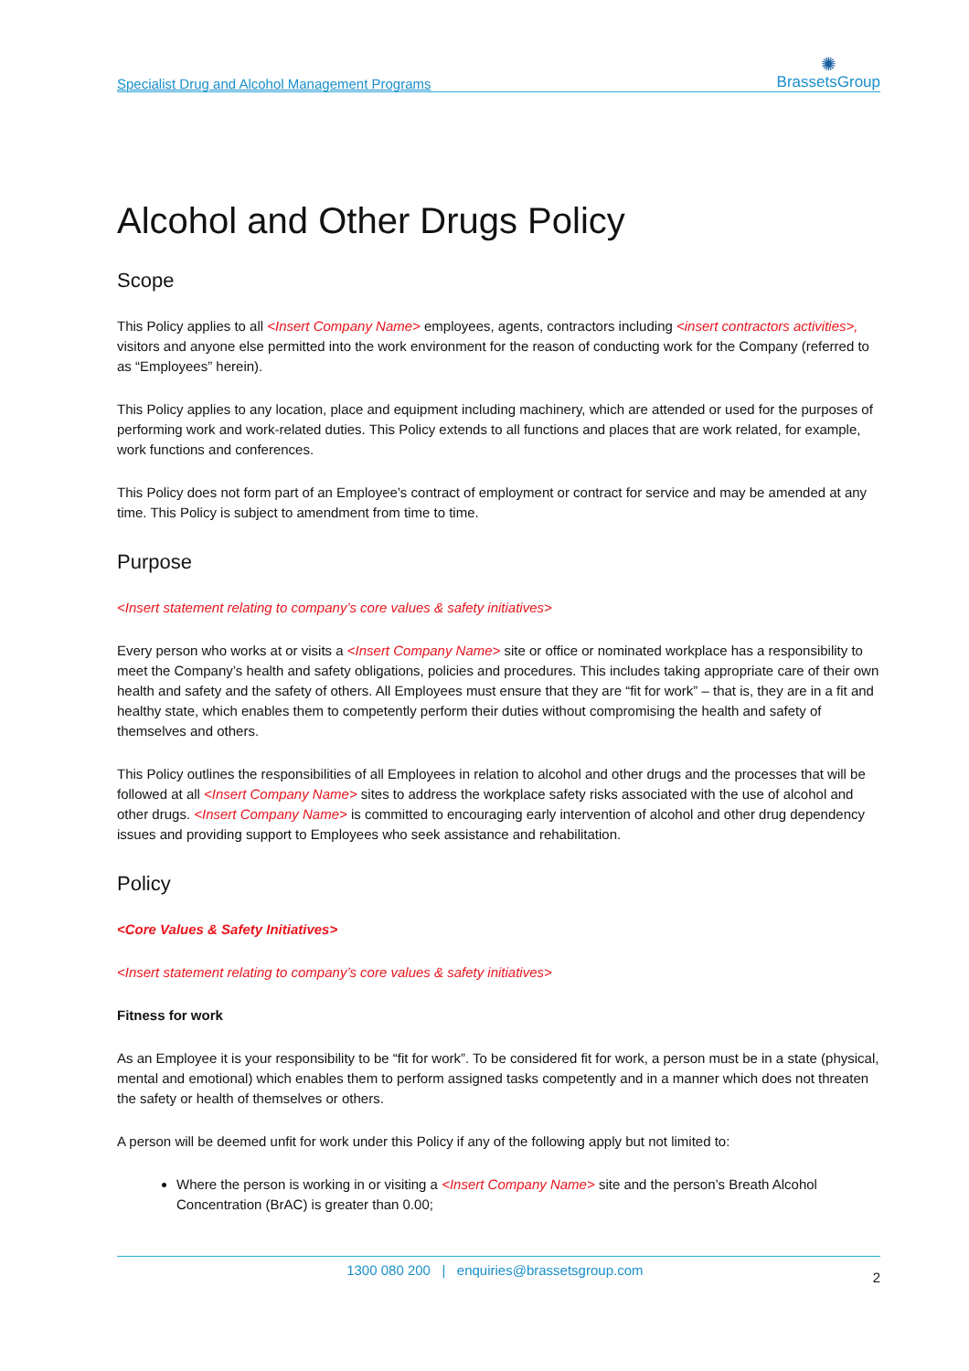Specialist Drug and Alcohol Management Programs
✺
BrassetsGroup
Alcohol and Other Drugs Policy
Scope
This Policy applies to all <Insert Company Name> employees, agents, contractors including <insert contractors activities>, visitors and anyone else permitted into the work environment for the reason of conducting work for the Company (referred to as “Employees” herein).
This Policy applies to any location, place and equipment including machinery, which are attended or used for the purposes of performing work and work-related duties. This Policy extends to all functions and places that are work related, for example, work functions and conferences.
This Policy does not form part of an Employee’s contract of employment or contract for service and may be amended at any time. This Policy is subject to amendment from time to time.
Purpose
<Insert statement relating to company’s core values & safety initiatives>
Every person who works at or visits a <Insert Company Name> site or office or nominated workplace has a responsibility to meet the Company’s health and safety obligations, policies and procedures. This includes taking appropriate care of their own health and safety and the safety of others. All Employees must ensure that they are “fit for work” – that is, they are in a fit and healthy state, which enables them to competently perform their duties without compromising the health and safety of themselves and others.
This Policy outlines the responsibilities of all Employees in relation to alcohol and other drugs and the processes that will be followed at all <Insert Company Name> sites to address the workplace safety risks associated with the use of alcohol and other drugs. <Insert Company Name> is committed to encouraging early intervention of alcohol and other drug dependency issues and providing support to Employees who seek assistance and rehabilitation.
Policy
<Core Values & Safety Initiatives>
<Insert statement relating to company’s core values & safety initiatives>
Fitness for work
As an Employee it is your responsibility to be “fit for work”. To be considered fit for work, a person must be in a state (physical, mental and emotional) which enables them to perform assigned tasks competently and in a manner which does not threaten the safety or health of themselves or others.
A person will be deemed unfit for work under this Policy if any of the following apply but not limited to:
Where the person is working in or visiting a <Insert Company Name> site and the person’s Breath Alcohol Concentration (BrAC) is greater than 0.00;
1300 080 200 | enquiries@brassetsgroup.com
2